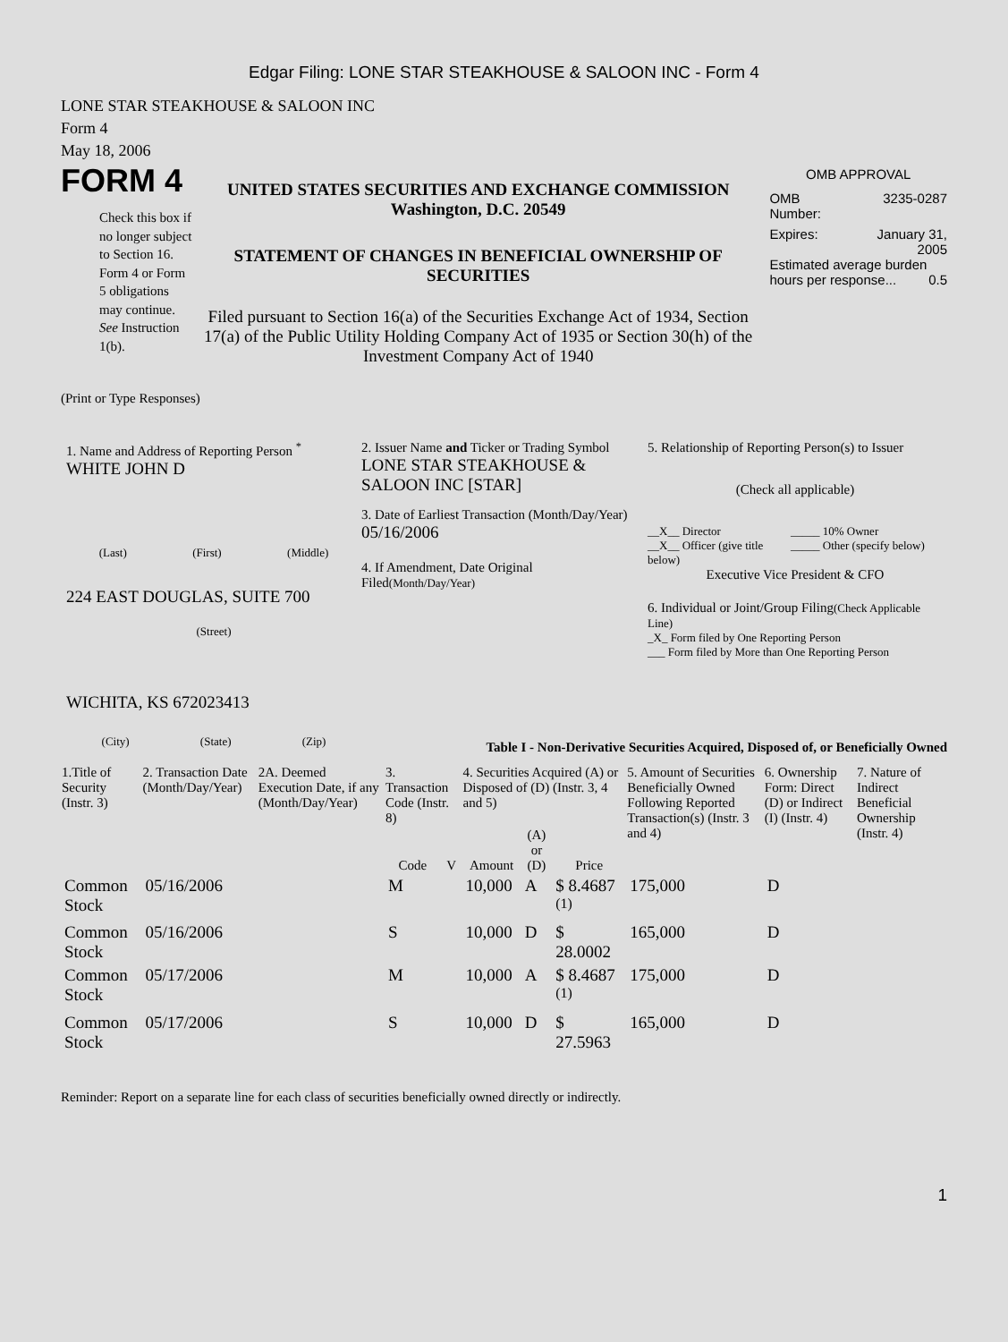Edgar Filing: LONE STAR STEAKHOUSE & SALOON INC - Form 4
LONE STAR STEAKHOUSE & SALOON INC
Form 4
May 18, 2006
FORM 4
Check this box if no longer subject to Section 16. Form 4 or Form 5 obligations may continue. See Instruction 1(b).
UNITED STATES SECURITIES AND EXCHANGE COMMISSION
Washington, D.C. 20549
STATEMENT OF CHANGES IN BENEFICIAL OWNERSHIP OF SECURITIES
Filed pursuant to Section 16(a) of the Securities Exchange Act of 1934, Section 17(a) of the Public Utility Holding Company Act of 1935 or Section 30(h) of the Investment Company Act of 1940
OMB APPROVAL
OMB
Number: 3235-0287
Expires: January 31,
2005
Estimated average burden hours per response... 0.5
(Print or Type Responses)
1. Name and Address of Reporting Person <sup>*</sup>
WHITE JOHN D
(Last) (First) (Middle)
224 EAST DOUGLAS, SUITE 700
(Street)
WICHITA, KS 672023413
(City) (State) (Zip)
2. Issuer Name and Ticker or Trading Symbol
LONE STAR STEAKHOUSE & SALOON INC [STAR]
3. Date of Earliest Transaction (Month/Day/Year)
05/16/2006
4. If Amendment, Date Original Filed(Month/Day/Year)
5. Relationship of Reporting Person(s) to Issuer
(Check all applicable)
__X__ Director
__X__ Officer (give title below) _____ 10% Owner
_____ Other (specify below)
Executive Vice President & CFO
6. Individual or Joint/Group Filing(Check Applicable Line)
_X_ Form filed by One Reporting Person
___ Form filed by More than One Reporting Person
Table I - Non-Derivative Securities Acquired, Disposed of, or Beneficially Owned
| 1.Title of Security (Instr. 3) | 2. Transaction Date (Month/Day/Year) | 2A. Deemed Execution Date, if any (Month/Day/Year) | 3. Transaction Code (Instr. 8) | | 4. Securities Acquired (A) or Disposed of (D) (Instr. 3, 4 and 5) | | | 5. Amount of Securities Beneficially Owned Following Reported Transaction(s) (Instr. 3 and 4) | 6. Ownership Form: Direct (D) or Indirect (I) (Instr. 4) | 7. Nature of Indirect Beneficial Ownership (Instr. 4) |
| --- | --- | --- | --- | --- | --- | --- | --- | --- | --- | --- |
| | | | Code | V | Amount | (A) or (D) | Price | | | |
| Common Stock | 05/16/2006 | | M | | 10,000 | A | $ 8.4687 <sup>(1)</sup> | 175,000 | D | |
| Common Stock | 05/16/2006 | | S | | 10,000 | D | $ 28.0002 | 165,000 | D | |
| Common Stock | 05/17/2006 | | M | | 10,000 | A | $ 8.4687 <sup>(1)</sup> | 175,000 | D | |
| Common Stock | 05/17/2006 | | S | | 10,000 | D | $ 27.5963 | 165,000 | D | |
Reminder: Report on a separate line for each class of securities beneficially owned directly or indirectly.
1